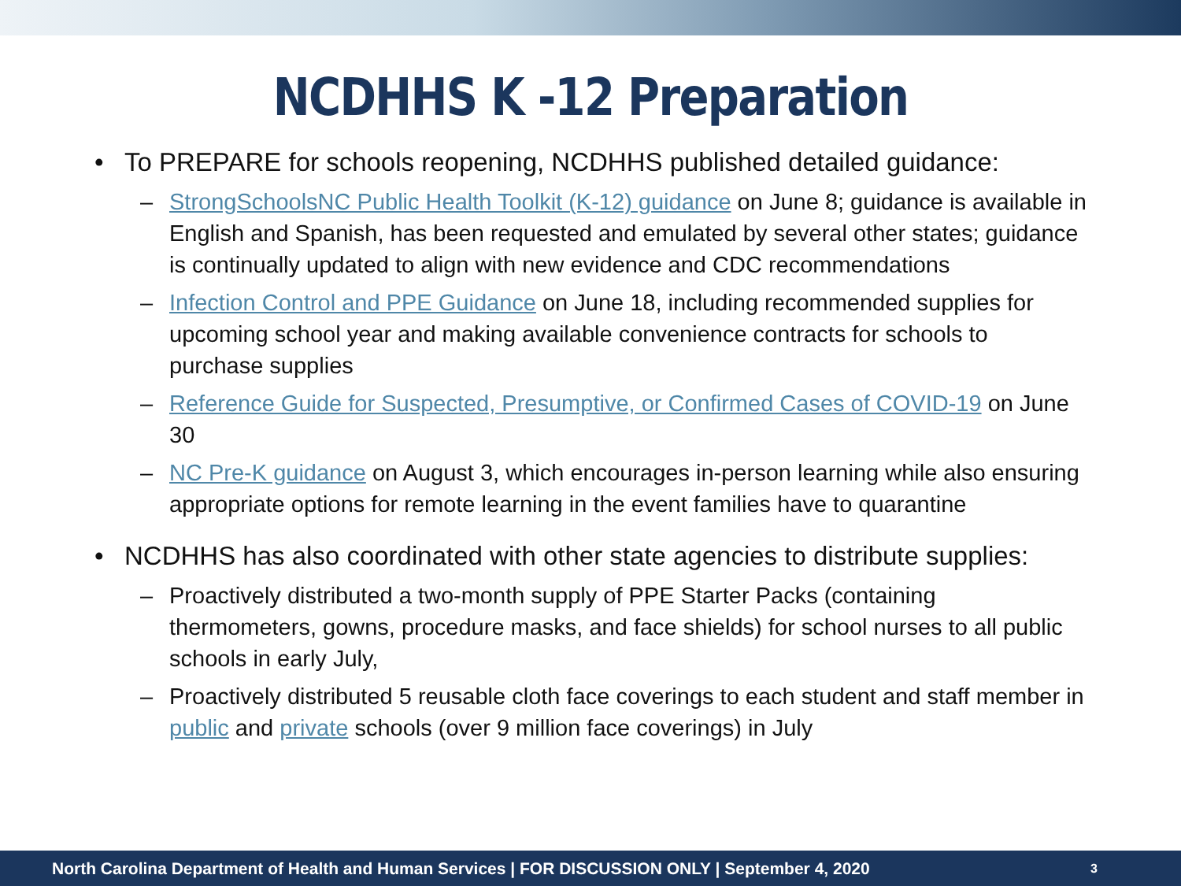NCDHHS K -12 Preparation
• To PREPARE for schools reopening, NCDHHS published detailed guidance:
– StrongSchoolsNC Public Health Toolkit (K-12) guidance on June 8; guidance is available in English and Spanish, has been requested and emulated by several other states; guidance is continually updated to align with new evidence and CDC recommendations
– Infection Control and PPE Guidance on June 18, including recommended supplies for upcoming school year and making available convenience contracts for schools to purchase supplies
– Reference Guide for Suspected, Presumptive, or Confirmed Cases of COVID-19 on June 30
– NC Pre-K guidance on August 3, which encourages in-person learning while also ensuring appropriate options for remote learning in the event families have to quarantine
• NCDHHS has also coordinated with other state agencies to distribute supplies:
– Proactively distributed a two-month supply of PPE Starter Packs (containing thermometers, gowns, procedure masks, and face shields) for school nurses to all public schools in early July,
– Proactively distributed 5 reusable cloth face coverings to each student and staff member in public and private schools (over 9 million face coverings) in July
North Carolina Department of Health and Human Services | FOR DISCUSSION ONLY | September 4, 2020 3